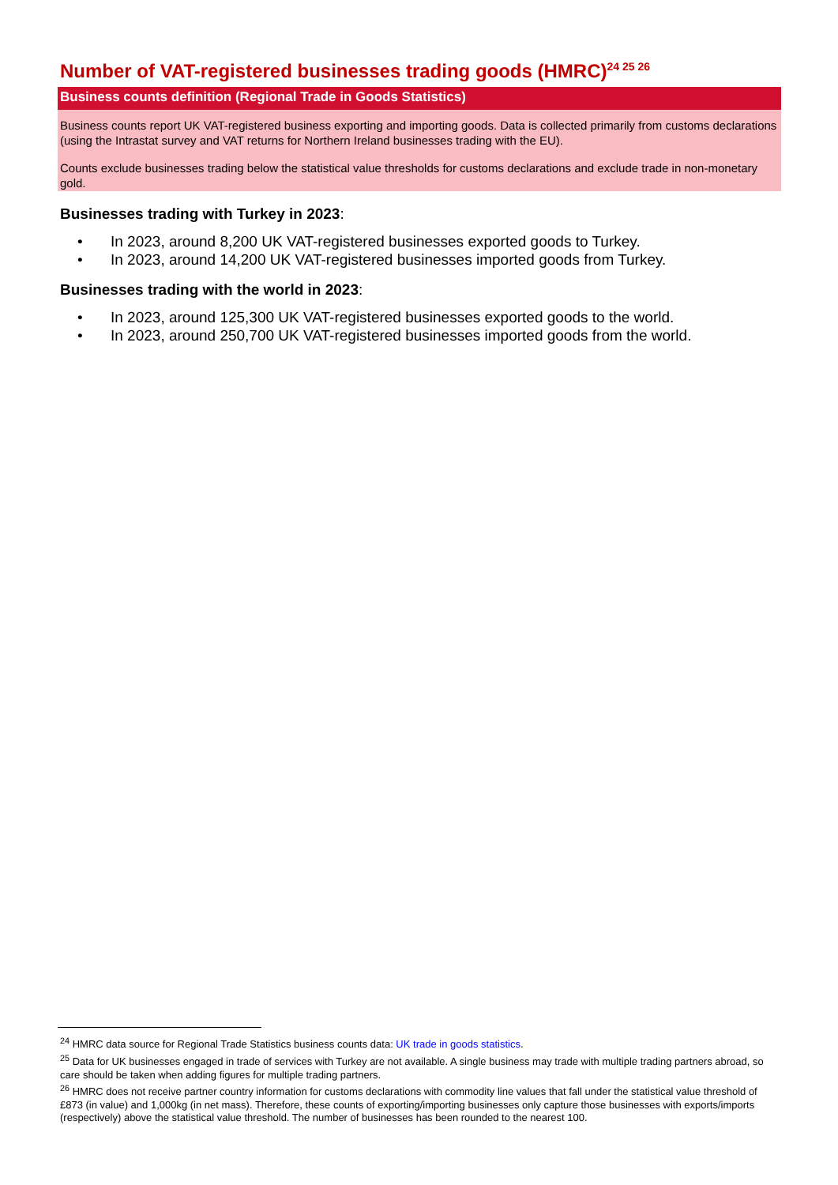Number of VAT-registered businesses trading goods (HMRC)<sup>24 25 26</sup>
Business counts definition (Regional Trade in Goods Statistics)
Business counts report UK VAT-registered business exporting and importing goods. Data is collected primarily from customs declarations (using the Intrastat survey and VAT returns for Northern Ireland businesses trading with the EU).
Counts exclude businesses trading below the statistical value thresholds for customs declarations and exclude trade in non-monetary gold.
Businesses trading with Turkey in 2023:
• In 2023, around 8,200 UK VAT-registered businesses exported goods to Turkey.
• In 2023, around 14,200 UK VAT-registered businesses imported goods from Turkey.
Businesses trading with the world in 2023:
• In 2023, around 125,300 UK VAT-registered businesses exported goods to the world.
• In 2023, around 250,700 UK VAT-registered businesses imported goods from the world.
<sup>24</sup> HMRC data source for Regional Trade Statistics business counts data: UK trade in goods statistics.
<sup>25</sup> Data for UK businesses engaged in trade of services with Turkey are not available. A single business may trade with multiple trading partners abroad, so care should be taken when adding figures for multiple trading partners.
<sup>26</sup> HMRC does not receive partner country information for customs declarations with commodity line values that fall under the statistical value threshold of £873 (in value) and 1,000kg (in net mass). Therefore, these counts of exporting/importing businesses only capture those businesses with exports/imports (respectively) above the statistical value threshold. The number of businesses has been rounded to the nearest 100.